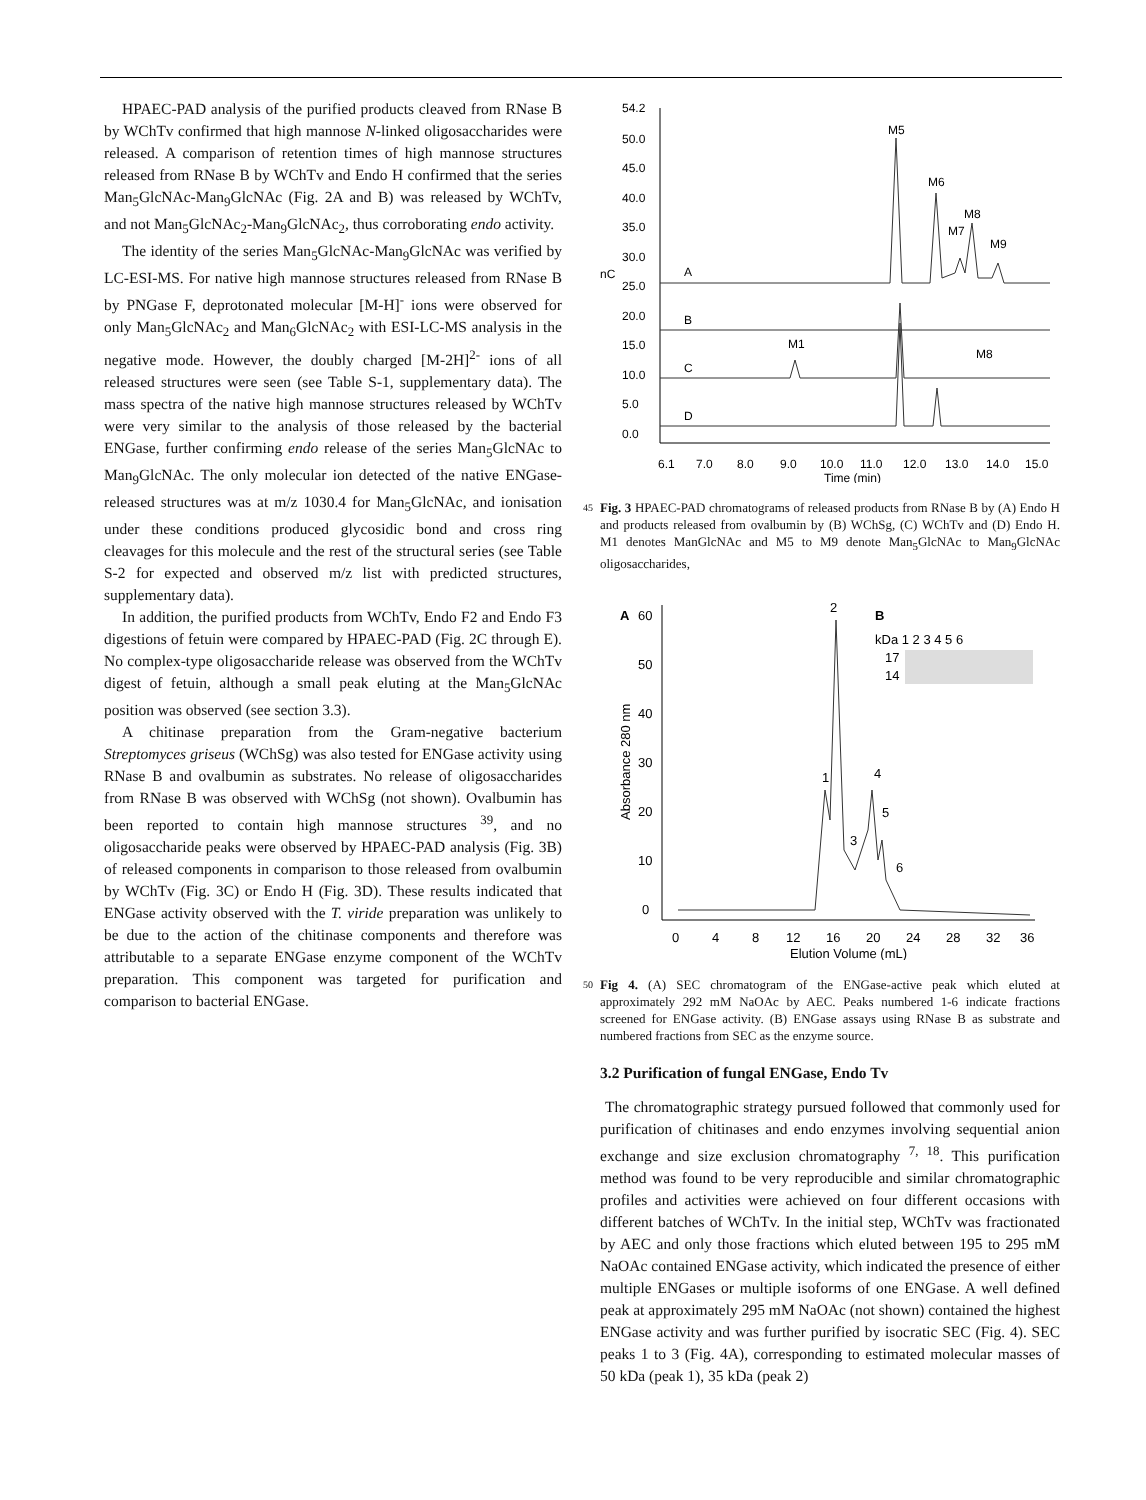HPAEC-PAD analysis of the purified products cleaved from RNase B by WChTv confirmed that high mannose N-linked oligosaccharides were released. A comparison of retention times of high mannose structures released from RNase B by WChTv and Endo H confirmed that the series Man<sub>5</sub>GlcNAc-Man<sub>9</sub>GlcNAc (Fig. 2A and B) was released by WChTv, and not Man<sub>5</sub>GlcNAc<sub>2</sub>-Man<sub>9</sub>GlcNAc<sub>2</sub>, thus corroborating endo activity.
The identity of the series Man<sub>5</sub>GlcNAc-Man<sub>9</sub>GlcNAc was verified by LC-ESI-MS. For native high mannose structures released from RNase B by PNGase F, deprotonated molecular [M-H]<sup>-</sup> ions were observed for only Man<sub>5</sub>GlcNAc<sub>2</sub> and Man<sub>6</sub>GlcNAc<sub>2</sub> with ESI-LC-MS analysis in the negative mode. However, the doubly charged [M-2H]<sup>2-</sup> ions of all released structures were seen (see Table S-1, supplementary data). The mass spectra of the native high mannose structures released by WChTv were very similar to the analysis of those released by the bacterial ENGase, further confirming endo release of the series Man<sub>5</sub>GlcNAc to Man<sub>9</sub>GlcNAc. The only molecular ion detected of the native ENGase-released structures was at m/z 1030.4 for Man<sub>5</sub>GlcNAc, and ionisation under these conditions produced glycosidic bond and cross ring cleavages for this molecule and the rest of the structural series (see Table S-2 for expected and observed m/z list with predicted structures, supplementary data).
In addition, the purified products from WChTv, Endo F2 and Endo F3 digestions of fetuin were compared by HPAEC-PAD (Fig. 2C through E). No complex-type oligosaccharide release was observed from the WChTv digest of fetuin, although a small peak eluting at the Man<sub>5</sub>GlcNAc position was observed (see section 3.3).
A chitinase preparation from the Gram-negative bacterium Streptomyces griseus (WChSg) was also tested for ENGase activity using RNase B and ovalbumin as substrates. No release of oligosaccharides from RNase B was observed with WChSg (not shown). Ovalbumin has been reported to contain high mannose structures <sup>39</sup>, and no oligosaccharide peaks were observed by HPAEC-PAD analysis (Fig. 3B) of released components in comparison to those released from ovalbumin by WChTv (Fig. 3C) or Endo H (Fig. 3D). These results indicated that ENGase activity observed with the T. viride preparation was unlikely to be due to the action of the chitinase components and therefore was attributable to a separate ENGase enzyme component of the WChTv preparation. This component was targeted for purification and comparison to bacterial ENGase.
54.2
50.0
45.0
40.0
35.0
30.0
25.0
20.0
15.0
10.0
5.0
0.0
nC
6.1
7.0
8.0
9.0
10.0
11.0
12.0
13.0
14.0
15.0
Time (min)
A
B
C
D
M5
M6
M8
M7
M9
M1
M8
45 Fig. 3 HPAEC-PAD chromatograms of released products from RNase B by (A) Endo H and products released from ovalbumin by (B) WChSg, (C) WChTv and (D) Endo H. M1 denotes ManGlcNAc and M5 to M9 denote Man<sub>5</sub>GlcNAc to Man<sub>9</sub>GlcNAc oligosaccharides,
A
60
50
40
30
20
10
0
Absorbance 280 nm
0
4
8
12
16
20
24
28
32
36
Elution Volume (mL)
2
1
4
3
5
6
B
kDa 1 2 3 4 5 6
17
14
50 Fig 4. (A) SEC chromatogram of the ENGase-active peak which eluted at approximately 292 mM NaOAc by AEC. Peaks numbered 1-6 indicate fractions screened for ENGase activity. (B) ENGase assays using RNase B as substrate and numbered fractions from SEC as the enzyme source.
3.2 Purification of fungal ENGase, Endo Tv
The chromatographic strategy pursued followed that commonly used for purification of chitinases and endo enzymes involving sequential anion exchange and size exclusion chromatography <sup>7, 18</sup>. This purification method was found to be very reproducible and similar chromatographic profiles and activities were achieved on four different occasions with different batches of WChTv. In the initial step, WChTv was fractionated by AEC and only those fractions which eluted between 195 to 295 mM NaOAc contained ENGase activity, which indicated the presence of either multiple ENGases or multiple isoforms of one ENGase. A well defined peak at approximately 295 mM NaOAc (not shown) contained the highest ENGase activity and was further purified by isocratic SEC (Fig. 4). SEC peaks 1 to 3 (Fig. 4A), corresponding to estimated molecular masses of 50 kDa (peak 1), 35 kDa (peak 2)